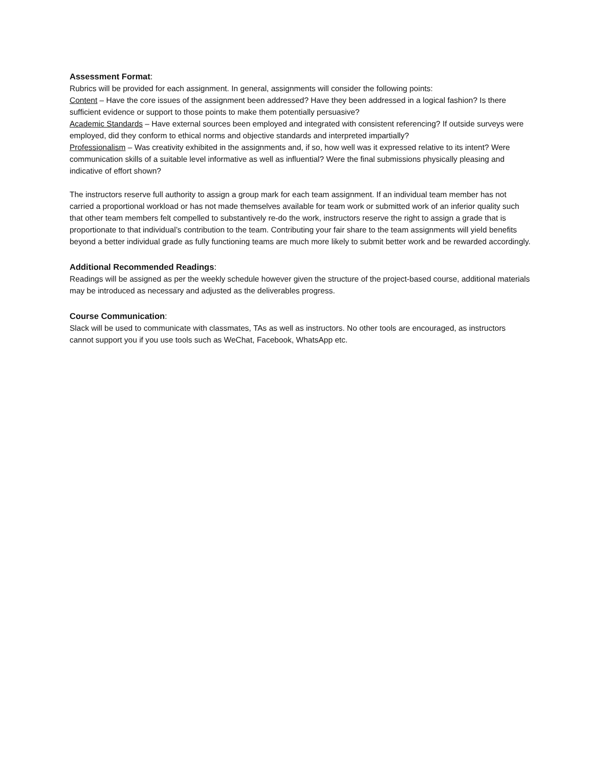Assessment Format:
Rubrics will be provided for each assignment. In general, assignments will consider the following points:
Content – Have the core issues of the assignment been addressed? Have they been addressed in a logical fashion? Is there sufficient evidence or support to those points to make them potentially persuasive?
Academic Standards – Have external sources been employed and integrated with consistent referencing? If outside surveys were employed, did they conform to ethical norms and objective standards and interpreted impartially?
Professionalism – Was creativity exhibited in the assignments and, if so, how well was it expressed relative to its intent? Were communication skills of a suitable level informative as well as influential? Were the final submissions physically pleasing and indicative of effort shown?
The instructors reserve full authority to assign a group mark for each team assignment. If an individual team member has not carried a proportional workload or has not made themselves available for team work or submitted work of an inferior quality such that other team members felt compelled to substantively re-do the work, instructors reserve the right to assign a grade that is proportionate to that individual’s contribution to the team. Contributing your fair share to the team assignments will yield benefits beyond a better individual grade as fully functioning teams are much more likely to submit better work and be rewarded accordingly.
Additional Recommended Readings:
Readings will be assigned as per the weekly schedule however given the structure of the project-based course, additional materials may be introduced as necessary and adjusted as the deliverables progress.
Course Communication:
Slack will be used to communicate with classmates, TAs as well as instructors. No other tools are encouraged, as instructors cannot support you if you use tools such as WeChat, Facebook, WhatsApp etc.